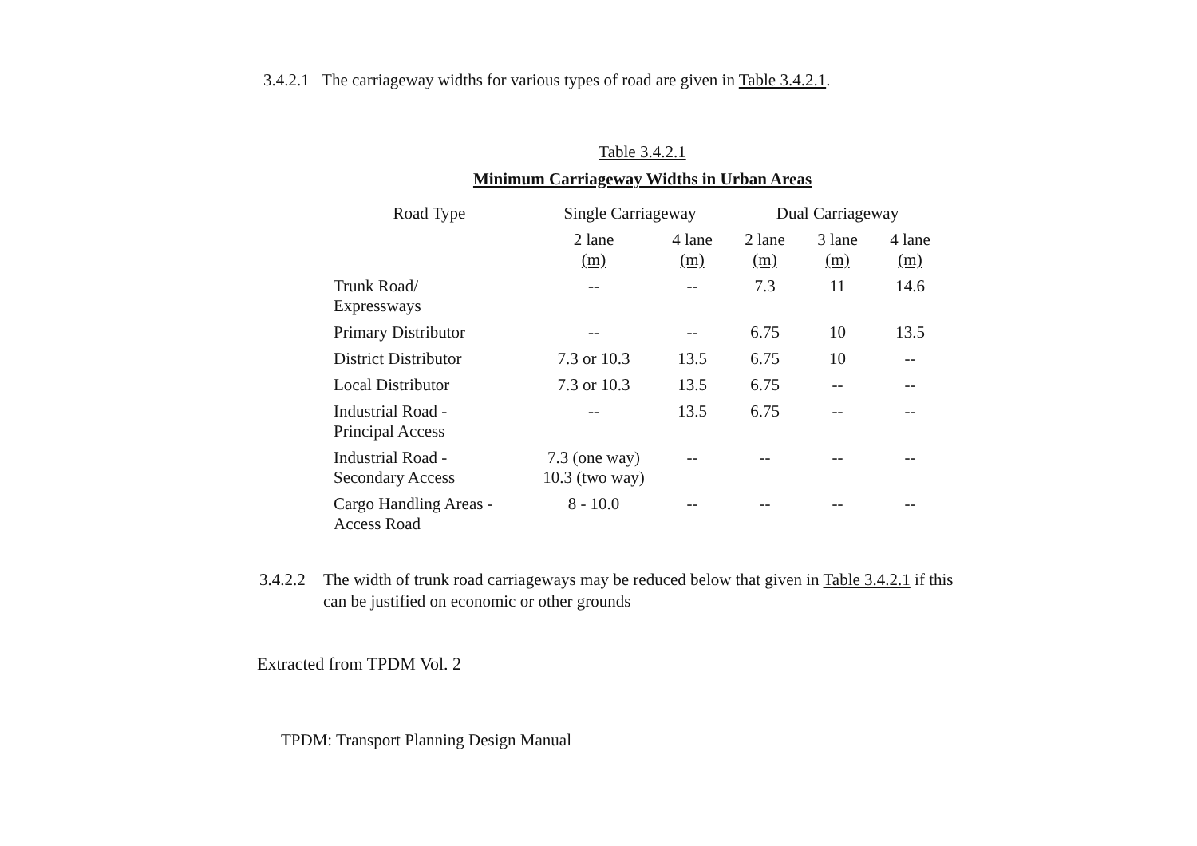3.4.2.1 The carriageway widths for various types of road are given in Table 3.4.2.1.
Table 3.4.2.1
Minimum Carriageway Widths in Urban Areas
| Road Type | Single Carriageway | | Dual Carriageway | | |
| --- | --- | --- | --- | --- | --- |
| | 2 lane (m) | 4 lane (m) | 2 lane (m) | 3 lane (m) | 4 lane (m) |
| Trunk Road/ Expressways | -- | -- | 7.3 | 11 | 14.6 |
| Primary Distributor | -- | -- | 6.75 | 10 | 13.5 |
| District Distributor | 7.3 or 10.3 | 13.5 | 6.75 | 10 | -- |
| Local Distributor | 7.3 or 10.3 | 13.5 | 6.75 | -- | -- |
| Industrial Road - Principal Access | -- | 13.5 | 6.75 | -- | -- |
| Industrial Road - Secondary Access | 7.3 (one way) 10.3 (two way) | -- | -- | -- | -- |
| Cargo Handling Areas - Access Road | 8 - 10.0 | -- | -- | -- | -- |
3.4.2.2 The width of trunk road carriageways may be reduced below that given in Table 3.4.2.1 if this can be justified on economic or other grounds
Extracted from TPDM Vol. 2
TPDM: Transport Planning Design Manual